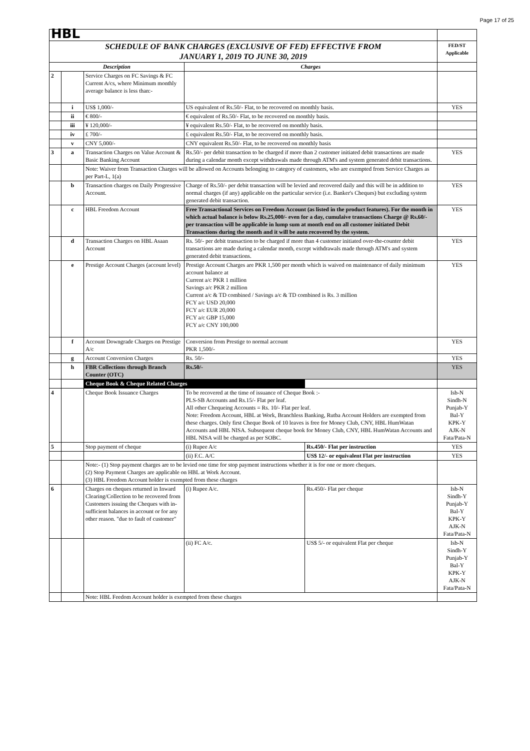Page 17 of 25
| HBL | | | | | |
| SCHEDULE OF BANK CHARGES (EXCLUSIVE OF FED) EFFECTIVE FROM JANUARY 1, 2019 TO JUNE 30, 2019 | | | | | FED/ST Applicable |
| Description | | | Charges | | |
| 2 | | Service Charges on FC Savings & FC Current A/cs, where Minimum monthly average balance is less than:- | | | |
| | i | US$ 1,000/- | US equivalent of Rs.50/- Flat, to be recovered on monthly basis. | | YES |
| | ii | € 800/- | € equivalent of Rs.50/- Flat, to be recovered on monthly basis. | | |
| | iii | ¥ 120,000/- | ¥ equivalent Rs.50/- Flat, to be recovered on monthly basis. | | |
| | iv | £ 700/- | £ equivalent Rs.50/- Flat, to be recovered on monthly basis. | | |
| | v | CNY 5,000/- | CNY equivalent Rs.50/- Flat, to be recovered on monthly basis | | |
| 3 | a | Transaction Charges on Value Account & Basic Banking Account | Rs.50/- per debit transaction to be charged if more than 2 customer initiated debit transactions are made during a calendar month except withdrawals made through ATM's and system generated debit transactions. | | YES |
| | | Note: Waiver from Transaction Charges will be allowed on Accounts belonging to category of customers, who are exempted from Service Charges as per Part-L, 1(a) | | | |
| | b | Transaction charges on Daily Progressive Account. | Charge of Rs.50/- per debit transaction will be levied and recovered daily and this will be in addition to normal charges (if any) applicable on the particular service (i.e. Banker's Cheques) but excluding system generated debit transaction. | | YES |
| | c | HBL Freedom Account | Free Transactional Services on Freedom Account (as listed in the product features). For the month in which actual balance is below Rs.25,000/- even for a day, cumulaive transactions Charge @ Rs.60/- per transaction will be applicable in lump sum at month end on all customer initiated Debit Transactions during the month and it will be auto recovered by the system. | | YES |
| | d | Transaction Charges on HBL Asaan Account | Rs. 50/- per debit transaction to be charged if more than 4 customer initiated over-the-counter debit transactions are made during a calendar month, except withdrawals made through ATM's and system generated debit transactions. | | YES |
| | e | Prestige Account Charges (account level) | Prestige Account Charges are PKR 1,500 per month which is waived on maintenance of daily minimum account balance at Current a/c PKR 1 million Savings a/c PKR 2 million Current a/c & TD combined / Savings a/c & TD combined is Rs. 3 million FCY a/c USD 20,000 FCY a/c EUR 20,000 FCY a/c GBP 15,000 FCY a/c CNY 100,000 | | YES |
| | f | Account Downgrade Charges on Prestige A/c | Conversion from Prestige to normal account PKR 1,500/- | | YES |
| | g | Account Conversion Charges | Rs. 50/- | | YES |
| | h | FBR Collections through Branch Counter (OTC) | Rs.50/- | | YES |
| | | Cheque Book & Cheque Related Charges | | | |
| 4 | | Cheque Book Issuance Charges | To be recovered at the time of issuance of Cheque Book :- PLS-SB Accounts and Rs.15/- Flat per leaf. All other Chequeing Accounts = Rs. 10/- Flat per leaf. Note: Freedom Account, HBL at Work, Branchless Banking, Rutba Account Holders are exempted from these charges. Only first Cheque Book of 10 leaves is free for Money Club, CNY, HBL HumWatan Accounts and HBL NISA. Subsequent cheque book for Money Club, CNY, HBL HumWatan Accounts and HBL NISA will be charged as per SOBC. | | Isb-N Sindh-N Punjab-Y Bal-Y KPK-Y AJK-N Fata/Pata-N |
| 5 | | Stop payment of cheque | (i) Rupee A/c | Rs.450/- Flat per instruction | YES |
| | | | (ii) F.C. A/C | US$ 12/- or equivalent Flat per instruction | YES |
| | | Note:- (1) Stop payment charges are to be levied one time for stop payment instructions whether it is for one or more cheques. (2) Stop Payment Charges are applicable on HBL at Work Account. (3) HBL Freedom Account holder is exempted from these charges | | | |
| 6 | | Charges on cheques returned in Inward Clearing/Collection to be recovered from Customers issuing the Cheques with in-sufficient balances in account or for any other reason. "due to fault of customer" | (i) Rupee A/c. | Rs.450/- Flat per cheque | Isb-N Sindh-Y Punjab-Y Bal-Y KPK-Y AJK-N Fata/Pata-N |
| | | | (ii) FC A/c. | US$ 5/- or equivalent Flat per cheque | Isb-N Sindh-Y Punjab-Y Bal-Y KPK-Y AJK-N Fata/Pata-N |
| | | Note: HBL Feedom Account holder is exempted from these charges | | | |